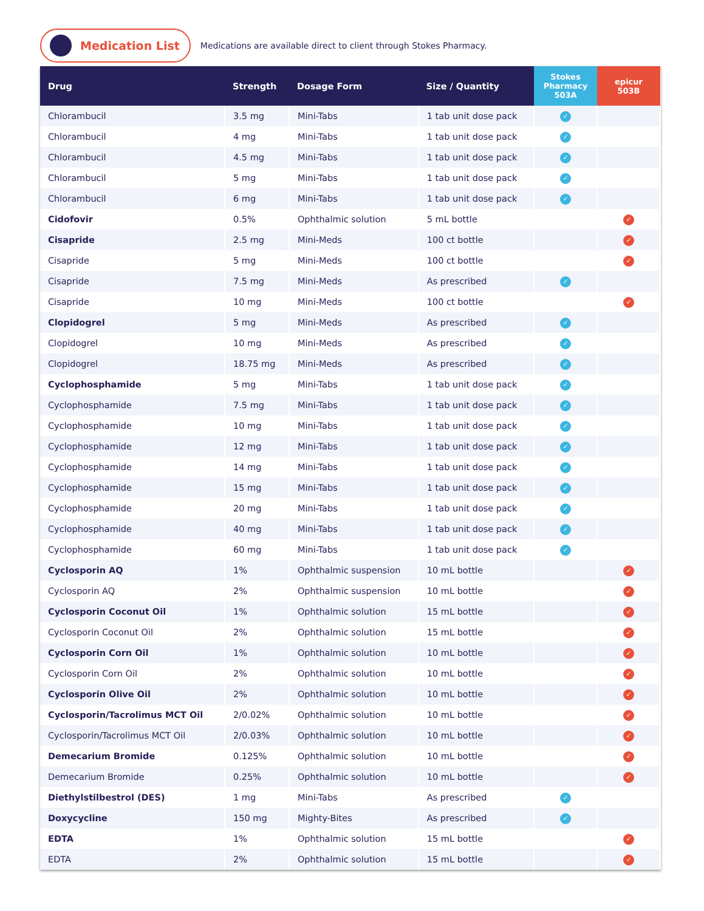Medication List
Medications are available direct to client through Stokes Pharmacy.
| Drug | Strength | Dosage Form | Size / Quantity | Stokes Pharmacy 503A | epicur 503B |
| --- | --- | --- | --- | --- | --- |
| Chlorambucil | 3.5 mg | Mini-Tabs | 1 tab unit dose pack | ✓ | |
| Chlorambucil | 4 mg | Mini-Tabs | 1 tab unit dose pack | ✓ | |
| Chlorambucil | 4.5 mg | Mini-Tabs | 1 tab unit dose pack | ✓ | |
| Chlorambucil | 5 mg | Mini-Tabs | 1 tab unit dose pack | ✓ | |
| Chlorambucil | 6 mg | Mini-Tabs | 1 tab unit dose pack | ✓ | |
| Cidofovir | 0.5% | Ophthalmic solution | 5 mL bottle | | ✓ |
| Cisapride | 2.5 mg | Mini-Meds | 100 ct bottle | | ✓ |
| Cisapride | 5 mg | Mini-Meds | 100 ct bottle | | ✓ |
| Cisapride | 7.5 mg | Mini-Meds | As prescribed | ✓ | |
| Cisapride | 10 mg | Mini-Meds | 100 ct bottle | | ✓ |
| Clopidogrel | 5 mg | Mini-Meds | As prescribed | ✓ | |
| Clopidogrel | 10 mg | Mini-Meds | As prescribed | ✓ | |
| Clopidogrel | 18.75 mg | Mini-Meds | As prescribed | ✓ | |
| Cyclophosphamide | 5 mg | Mini-Tabs | 1 tab unit dose pack | ✓ | |
| Cyclophosphamide | 7.5 mg | Mini-Tabs | 1 tab unit dose pack | ✓ | |
| Cyclophosphamide | 10 mg | Mini-Tabs | 1 tab unit dose pack | ✓ | |
| Cyclophosphamide | 12 mg | Mini-Tabs | 1 tab unit dose pack | ✓ | |
| Cyclophosphamide | 14 mg | Mini-Tabs | 1 tab unit dose pack | ✓ | |
| Cyclophosphamide | 15 mg | Mini-Tabs | 1 tab unit dose pack | ✓ | |
| Cyclophosphamide | 20 mg | Mini-Tabs | 1 tab unit dose pack | ✓ | |
| Cyclophosphamide | 40 mg | Mini-Tabs | 1 tab unit dose pack | ✓ | |
| Cyclophosphamide | 60 mg | Mini-Tabs | 1 tab unit dose pack | ✓ | |
| Cyclosporin AQ | 1% | Ophthalmic suspension | 10 mL bottle | | ✓ |
| Cyclosporin AQ | 2% | Ophthalmic suspension | 10 mL bottle | | ✓ |
| Cyclosporin Coconut Oil | 1% | Ophthalmic solution | 15 mL bottle | | ✓ |
| Cyclosporin Coconut Oil | 2% | Ophthalmic solution | 15 mL bottle | | ✓ |
| Cyclosporin Corn Oil | 1% | Ophthalmic solution | 10 mL bottle | | ✓ |
| Cyclosporin Corn Oil | 2% | Ophthalmic solution | 10 mL bottle | | ✓ |
| Cyclosporin Olive Oil | 2% | Ophthalmic solution | 10 mL bottle | | ✓ |
| Cyclosporin/Tacrolimus MCT Oil | 2/0.02% | Ophthalmic solution | 10 mL bottle | | ✓ |
| Cyclosporin/Tacrolimus MCT Oil | 2/0.03% | Ophthalmic solution | 10 mL bottle | | ✓ |
| Demecarium Bromide | 0.125% | Ophthalmic solution | 10 mL bottle | | ✓ |
| Demecarium Bromide | 0.25% | Ophthalmic solution | 10 mL bottle | | ✓ |
| Diethylstilbestrol (DES) | 1 mg | Mini-Tabs | As prescribed | ✓ | |
| Doxycycline | 150 mg | Mighty-Bites | As prescribed | ✓ | |
| EDTA | 1% | Ophthalmic solution | 15 mL bottle | | ✓ |
| EDTA | 2% | Ophthalmic solution | 15 mL bottle | | ✓ |